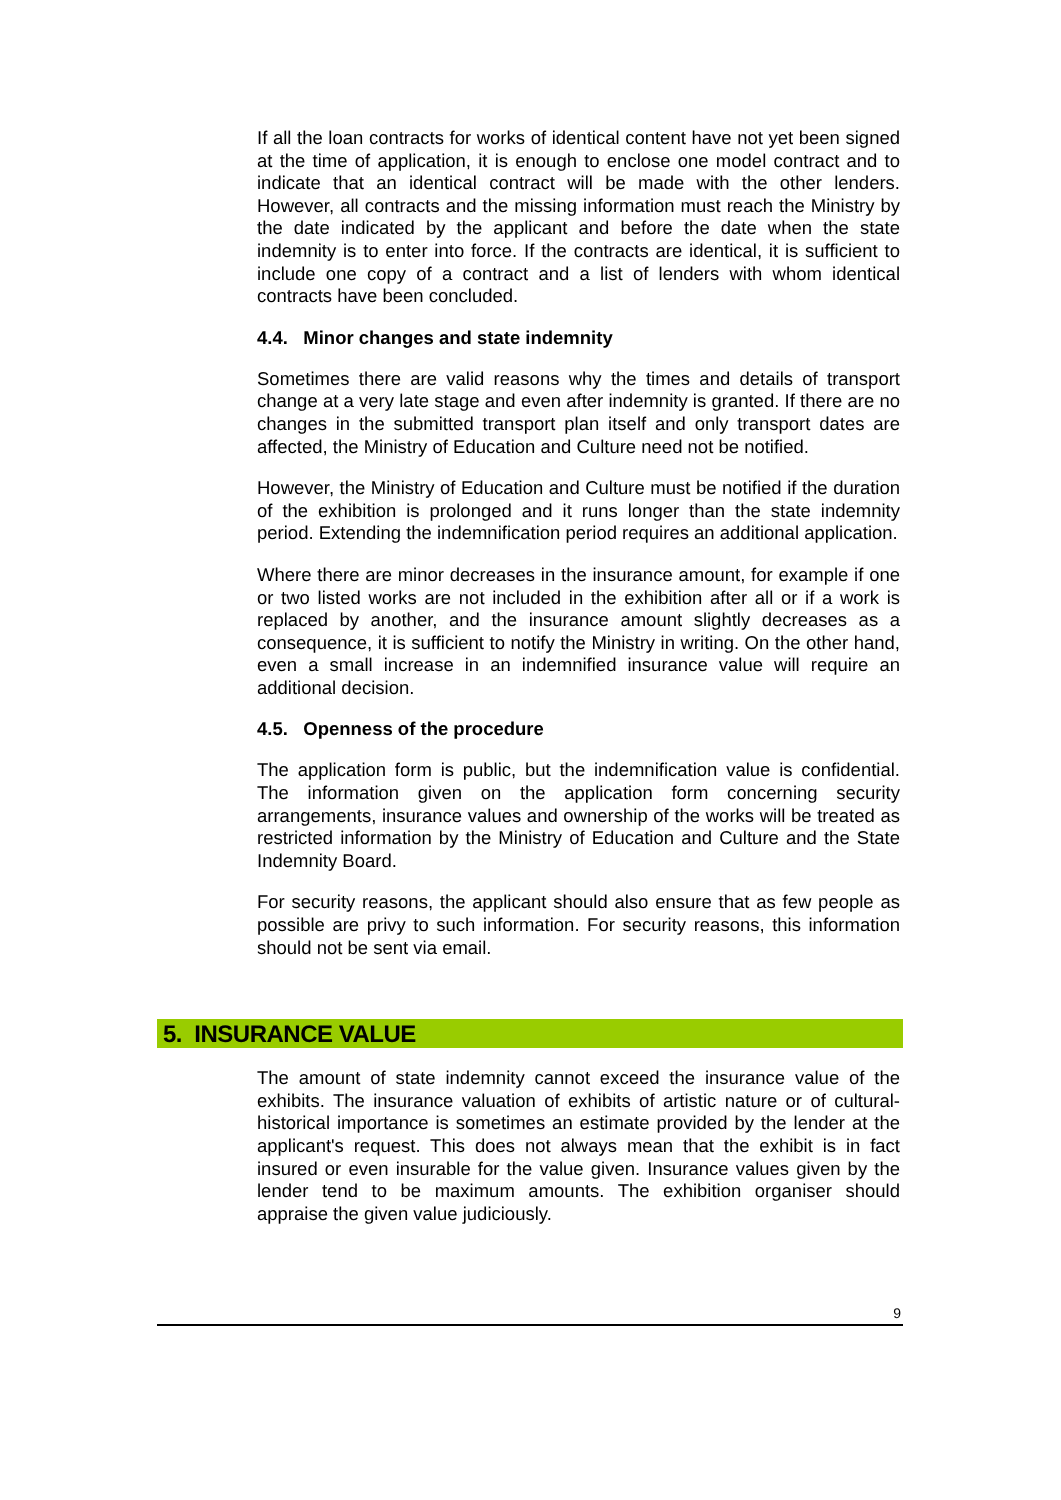If all the loan contracts for works of identical content have not yet been signed at the time of application, it is enough to enclose one model contract and to indicate that an identical contract will be made with the other lenders. However, all contracts and the missing information must reach the Ministry by the date indicated by the applicant and before the date when the state indemnity is to enter into force. If the contracts are identical, it is sufficient to include one copy of a contract and a list of lenders with whom identical contracts have been concluded.
4.4. Minor changes and state indemnity
Sometimes there are valid reasons why the times and details of transport change at a very late stage and even after indemnity is granted. If there are no changes in the submitted transport plan itself and only transport dates are affected, the Ministry of Education and Culture need not be notified.
However, the Ministry of Education and Culture must be notified if the duration of the exhibition is prolonged and it runs longer than the state indemnity period. Extending the indemnification period requires an additional application.
Where there are minor decreases in the insurance amount, for example if one or two listed works are not included in the exhibition after all or if a work is replaced by another, and the insurance amount slightly decreases as a consequence, it is sufficient to notify the Ministry in writing. On the other hand, even a small increase in an indemnified insurance value will require an additional decision.
4.5. Openness of the procedure
The application form is public, but the indemnification value is confidential. The information given on the application form concerning security arrangements, insurance values and ownership of the works will be treated as restricted information by the Ministry of Education and Culture and the State Indemnity Board.
For security reasons, the applicant should also ensure that as few people as possible are privy to such information. For security reasons, this information should not be sent via email.
5. INSURANCE VALUE
The amount of state indemnity cannot exceed the insurance value of the exhibits. The insurance valuation of exhibits of artistic nature or of cultural-historical importance is sometimes an estimate provided by the lender at the applicant's request. This does not always mean that the exhibit is in fact insured or even insurable for the value given. Insurance values given by the lender tend to be maximum amounts. The exhibition organiser should appraise the given value judiciously.
9